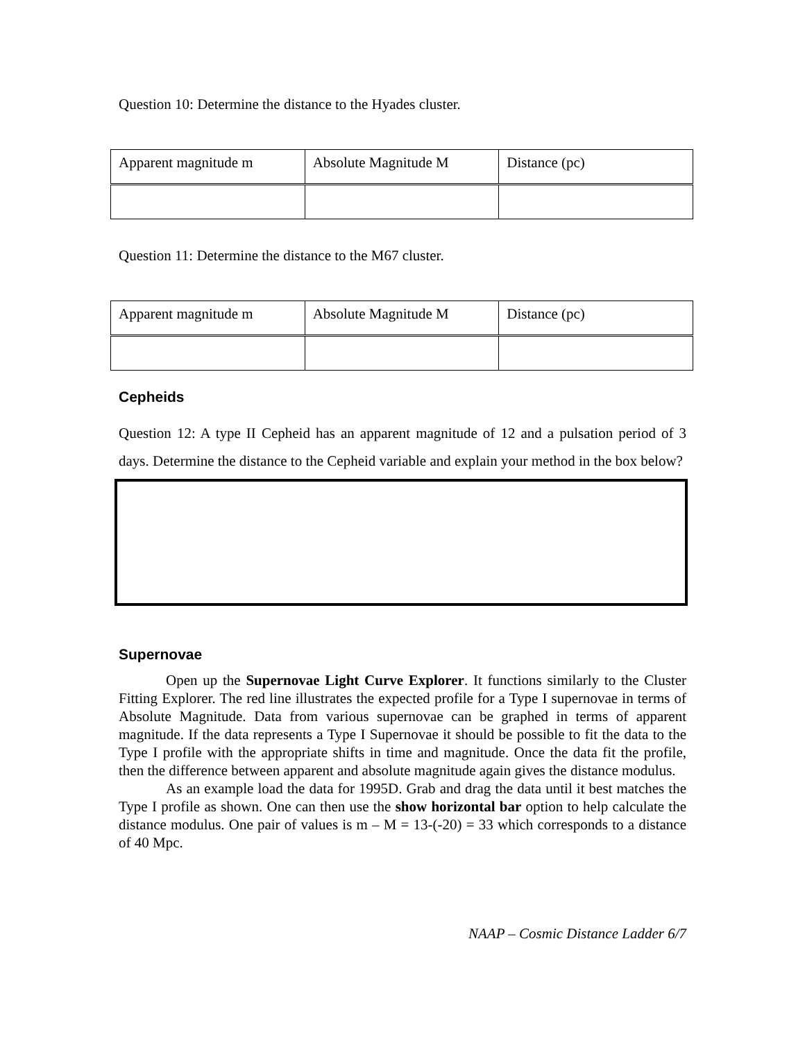Question 10: Determine the distance to the Hyades cluster.
| Apparent magnitude m | Absolute Magnitude M | Distance (pc) |
Question 11: Determine the distance to the M67 cluster.
| Apparent magnitude m | Absolute Magnitude M | Distance (pc) |
Cepheids
Question 12: A type II Cepheid has an apparent magnitude of 12 and a pulsation period of 3 days. Determine the distance to the Cepheid variable and explain your method in the box below?
Supernovae
Open up the Supernovae Light Curve Explorer. It functions similarly to the Cluster Fitting Explorer. The red line illustrates the expected profile for a Type I supernovae in terms of Absolute Magnitude. Data from various supernovae can be graphed in terms of apparent magnitude. If the data represents a Type I Supernovae it should be possible to fit the data to the Type I profile with the appropriate shifts in time and magnitude. Once the data fit the profile, then the difference between apparent and absolute magnitude again gives the distance modulus.
As an example load the data for 1995D. Grab and drag the data until it best matches the Type I profile as shown. One can then use the show horizontal bar option to help calculate the distance modulus. One pair of values is m – M = 13-(-20) = 33 which corresponds to a distance of 40 Mpc.
NAAP – Cosmic Distance Ladder 6/7